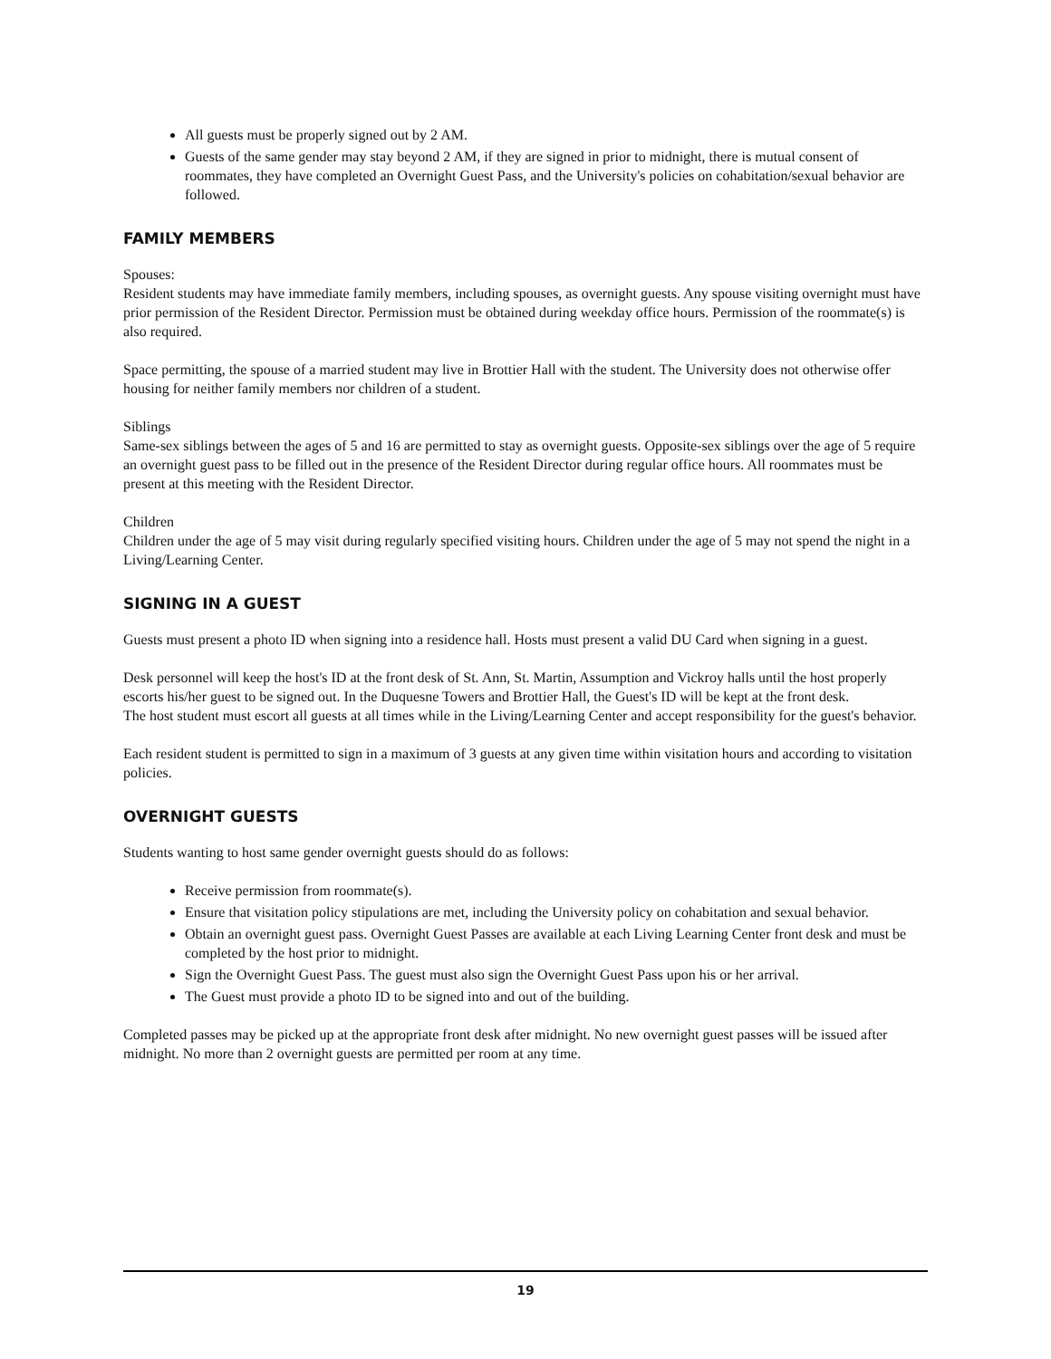All guests must be properly signed out by 2 AM.
Guests of the same gender may stay beyond 2 AM, if they are signed in prior to midnight, there is mutual consent of roommates, they have completed an Overnight Guest Pass, and the University's policies on cohabitation/sexual behavior are followed.
FAMILY MEMBERS
Spouses:
Resident students may have immediate family members, including spouses, as overnight guests. Any spouse visiting overnight must have prior permission of the Resident Director. Permission must be obtained during weekday office hours. Permission of the roommate(s) is also required.
Space permitting, the spouse of a married student may live in Brottier Hall with the student. The University does not otherwise offer housing for neither family members nor children of a student.
Siblings
Same-sex siblings between the ages of 5 and 16 are permitted to stay as overnight guests. Opposite-sex siblings over the age of 5 require an overnight guest pass to be filled out in the presence of the Resident Director during regular office hours. All roommates must be present at this meeting with the Resident Director.
Children
Children under the age of 5 may visit during regularly specified visiting hours. Children under the age of 5 may not spend the night in a Living/Learning Center.
SIGNING IN A GUEST
Guests must present a photo ID when signing into a residence hall. Hosts must present a valid DU Card when signing in a guest.
Desk personnel will keep the host's ID at the front desk of St. Ann, St. Martin, Assumption and Vickroy halls until the host properly escorts his/her guest to be signed out. In the Duquesne Towers and Brottier Hall, the Guest's ID will be kept at the front desk.
The host student must escort all guests at all times while in the Living/Learning Center and accept responsibility for the guest's behavior.
Each resident student is permitted to sign in a maximum of 3 guests at any given time within visitation hours and according to visitation policies.
OVERNIGHT GUESTS
Students wanting to host same gender overnight guests should do as follows:
Receive permission from roommate(s).
Ensure that visitation policy stipulations are met, including the University policy on cohabitation and sexual behavior.
Obtain an overnight guest pass. Overnight Guest Passes are available at each Living Learning Center front desk and must be completed by the host prior to midnight.
Sign the Overnight Guest Pass. The guest must also sign the Overnight Guest Pass upon his or her arrival.
The Guest must provide a photo ID to be signed into and out of the building.
Completed passes may be picked up at the appropriate front desk after midnight. No new overnight guest passes will be issued after midnight. No more than 2 overnight guests are permitted per room at any time.
19